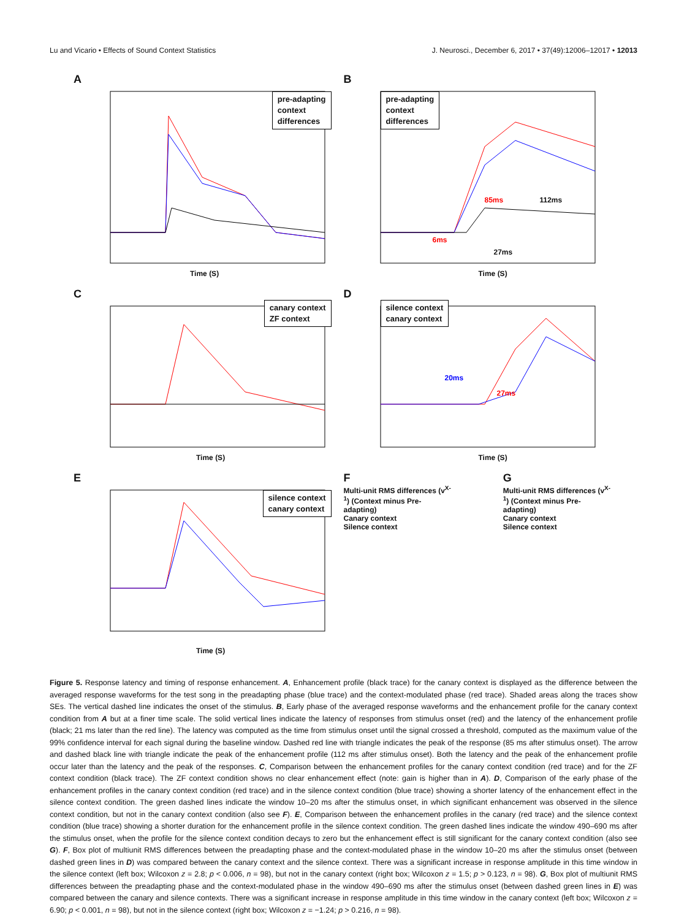Lu and Vicario • Effects of Sound Context Statistics J. Neurosci., December 6, 2017 • 37(49):12006–12017 • 12013
A
pre-adapting
context
differences
Time (S)
B
pre-adapting
context
differences
85ms 112ms
6ms
27ms
Time (S)
C
canary context
ZF context
Time (S)
D
silence context
canary context
20ms
27ms
Time (S)
E
silence context
canary context
Time (S)
F
Multi-unit RMS differences (v<sup>X-1</sup>) (Context minus Pre-adapting)
Canary context
Silence context
G
Multi-unit RMS differences (v<sup>X-1</sup>) (Context minus Pre-adapting)
Canary context
Silence context
Figure 5. Response latency and timing of response enhancement. A, Enhancement profile (black trace) for the canary context is displayed as the difference between the averaged response waveforms for the test song in the preadapting phase (blue trace) and the context-modulated phase (red trace). Shaded areas along the traces show SEs. The vertical dashed line indicates the onset of the stimulus. B, Early phase of the averaged response waveforms and the enhancement profile for the canary context condition from A but at a finer time scale. The solid vertical lines indicate the latency of responses from stimulus onset (red) and the latency of the enhancement profile (black; 21 ms later than the red line). The latency was computed as the time from stimulus onset until the signal crossed a threshold, computed as the maximum value of the 99% confidence interval for each signal during the baseline window. Dashed red line with triangle indicates the peak of the response (85 ms after stimulus onset). The arrow and dashed black line with triangle indicate the peak of the enhancement profile (112 ms after stimulus onset). Both the latency and the peak of the enhancement profile occur later than the latency and the peak of the responses. C, Comparison between the enhancement profiles for the canary context condition (red trace) and for the ZF context condition (black trace). The ZF context condition shows no clear enhancement effect (note: gain is higher than in A). D, Comparison of the early phase of the enhancement profiles in the canary context condition (red trace) and in the silence context condition (blue trace) showing a shorter latency of the enhancement effect in the silence context condition. The green dashed lines indicate the window 10–20 ms after the stimulus onset, in which significant enhancement was observed in the silence context condition, but not in the canary context condition (also see F). E, Comparison between the enhancement profiles in the canary (red trace) and the silence context condition (blue trace) showing a shorter duration for the enhancement profile in the silence context condition. The green dashed lines indicate the window 490–690 ms after the stimulus onset, when the profile for the silence context condition decays to zero but the enhancement effect is still significant for the canary context condition (also see G). F, Box plot of multiunit RMS differences between the preadapting phase and the context-modulated phase in the window 10–20 ms after the stimulus onset (between dashed green lines in D) was compared between the canary context and the silence context. There was a significant increase in response amplitude in this time window in the silence context (left box; Wilcoxon z = 2.8; p < 0.006, n = 98), but not in the canary context (right box; Wilcoxon z = 1.5; p > 0.123, n = 98). G, Box plot of multiunit RMS differences between the preadapting phase and the context-modulated phase in the window 490–690 ms after the stimulus onset (between dashed green lines in E) was compared between the canary and silence contexts. There was a significant increase in response amplitude in this time window in the canary context (left box; Wilcoxon z = 6.90; p < 0.001, n = 98), but not in the silence context (right box; Wilcoxon z = −1.24; p > 0.216, n = 98).